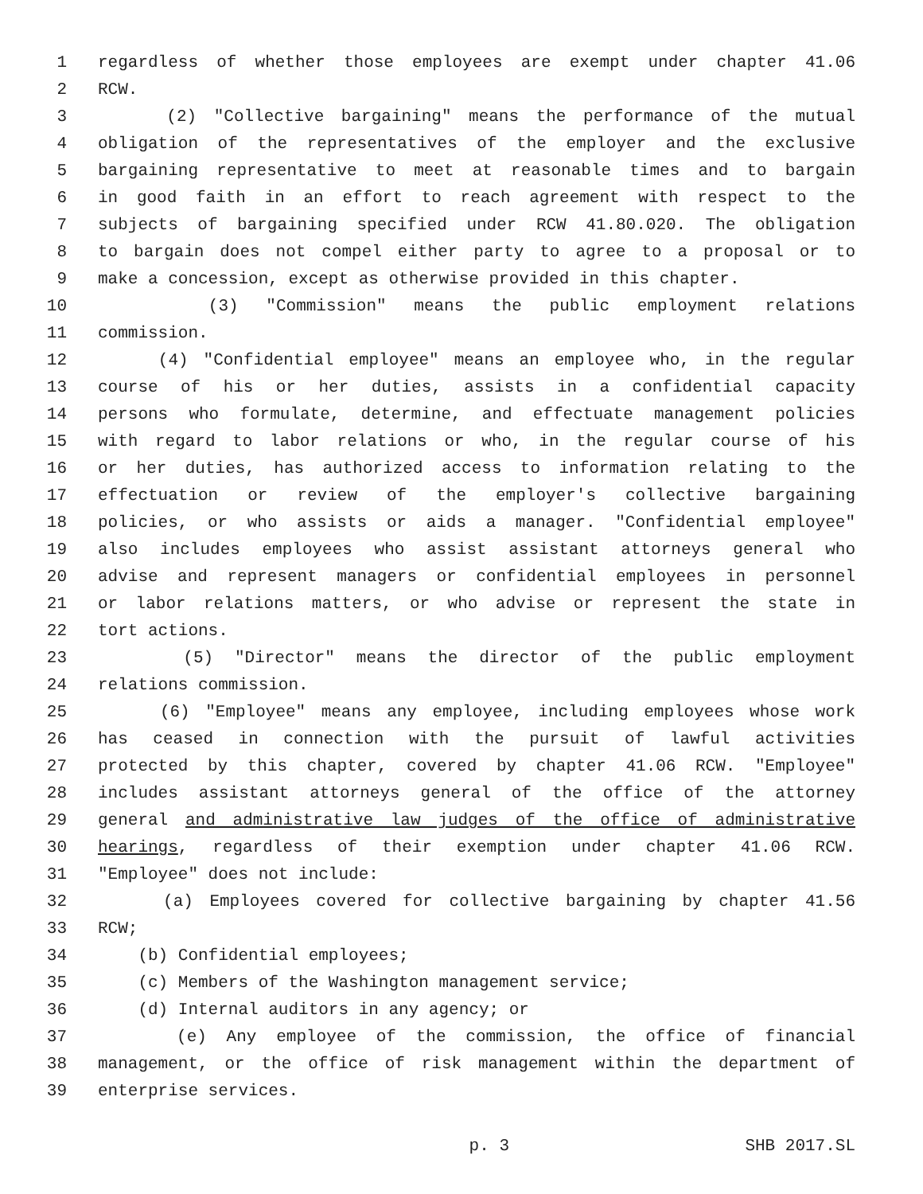1 regardless of whether those employees are exempt under chapter 41.06
2 RCW.
3 (2) "Collective bargaining" means the performance of the mutual
4 obligation of the representatives of the employer and the exclusive
5 bargaining representative to meet at reasonable times and to bargain
6 in good faith in an effort to reach agreement with respect to the
7 subjects of bargaining specified under RCW 41.80.020. The obligation
8 to bargain does not compel either party to agree to a proposal or to
9 make a concession, except as otherwise provided in this chapter.
10 (3) "Commission" means the public employment relations
11 commission.
12 (4) "Confidential employee" means an employee who, in the regular
13 course of his or her duties, assists in a confidential capacity
14 persons who formulate, determine, and effectuate management policies
15 with regard to labor relations or who, in the regular course of his
16 or her duties, has authorized access to information relating to the
17 effectuation or review of the employer's collective bargaining
18 policies, or who assists or aids a manager. "Confidential employee"
19 also includes employees who assist assistant attorneys general who
20 advise and represent managers or confidential employees in personnel
21 or labor relations matters, or who advise or represent the state in
22 tort actions.
23 (5) "Director" means the director of the public employment
24 relations commission.
25 (6) "Employee" means any employee, including employees whose work
26 has ceased in connection with the pursuit of lawful activities
27 protected by this chapter, covered by chapter 41.06 RCW. "Employee"
28 includes assistant attorneys general of the office of the attorney
29 general and administrative law judges of the office of administrative
30 hearings, regardless of their exemption under chapter 41.06 RCW.
31 "Employee" does not include:
32 (a) Employees covered for collective bargaining by chapter 41.56
33 RCW;
34 (b) Confidential employees;
35 (c) Members of the Washington management service;
36 (d) Internal auditors in any agency; or
37 (e) Any employee of the commission, the office of financial
38 management, or the office of risk management within the department of
39 enterprise services.
p. 3 SHB 2017.SL